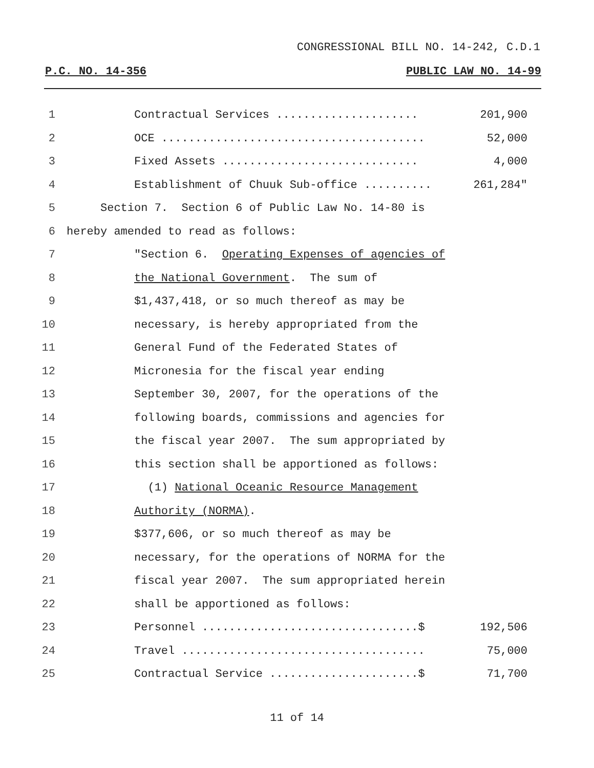CONGRESSIONAL BILL NO. 14-242, C.D.1
P.C. NO. 14-356 PUBLIC LAW NO. 14-99
1 Contractual Services ..................... 201,900
2 OCE ....................................... 52,000
3 Fixed Assets ............................. 4,000
4 Establishment of Chuuk Sub-office .......... 261,284"
5 Section 7. Section 6 of Public Law No. 14-80 is
6 hereby amended to read as follows:
7 "Section 6. Operating Expenses of agencies of
8 the National Government. The sum of
9 $1,437,418, or so much thereof as may be
10 necessary, is hereby appropriated from the
11 General Fund of the Federated States of
12 Micronesia for the fiscal year ending
13 September 30, 2007, for the operations of the
14 following boards, commissions and agencies for
15 the fiscal year 2007. The sum appropriated by
16 this section shall be apportioned as follows:
17 (1) National Oceanic Resource Management
18 Authority (NORMA).
19 $377,606, or so much thereof as may be
20 necessary, for the operations of NORMA for the
21 fiscal year 2007. The sum appropriated herein
22 shall be apportioned as follows:
23 Personnel ................................$ 192,506
24 Travel .................................... 75,000
25 Contractual Service ......................$ 71,700
11 of 14